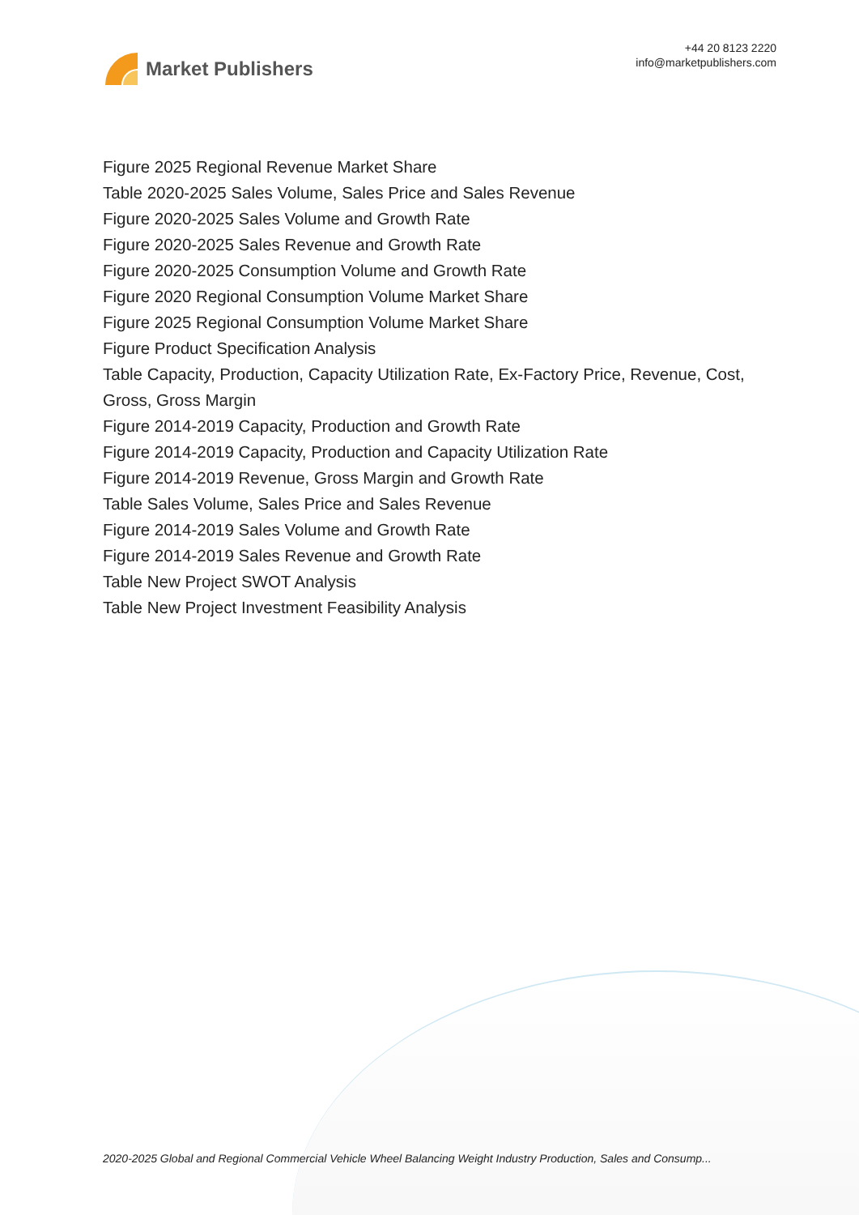Market Publishers
+44 20 8123 2220
info@marketpublishers.com
Figure 2025 Regional Revenue Market Share
Table 2020-2025 Sales Volume, Sales Price and Sales Revenue
Figure 2020-2025 Sales Volume and Growth Rate
Figure 2020-2025 Sales Revenue and Growth Rate
Figure 2020-2025 Consumption Volume and Growth Rate
Figure 2020 Regional Consumption Volume Market Share
Figure 2025 Regional Consumption Volume Market Share
Figure Product Specification Analysis
Table Capacity, Production, Capacity Utilization Rate, Ex-Factory Price, Revenue, Cost, Gross, Gross Margin
Figure 2014-2019 Capacity, Production and Growth Rate
Figure 2014-2019 Capacity, Production and Capacity Utilization Rate
Figure 2014-2019 Revenue, Gross Margin and Growth Rate
Table Sales Volume, Sales Price and Sales Revenue
Figure 2014-2019 Sales Volume and Growth Rate
Figure 2014-2019 Sales Revenue and Growth Rate
Table New Project SWOT Analysis
Table New Project Investment Feasibility Analysis
2020-2025 Global and Regional Commercial Vehicle Wheel Balancing Weight Industry Production, Sales and Consump...